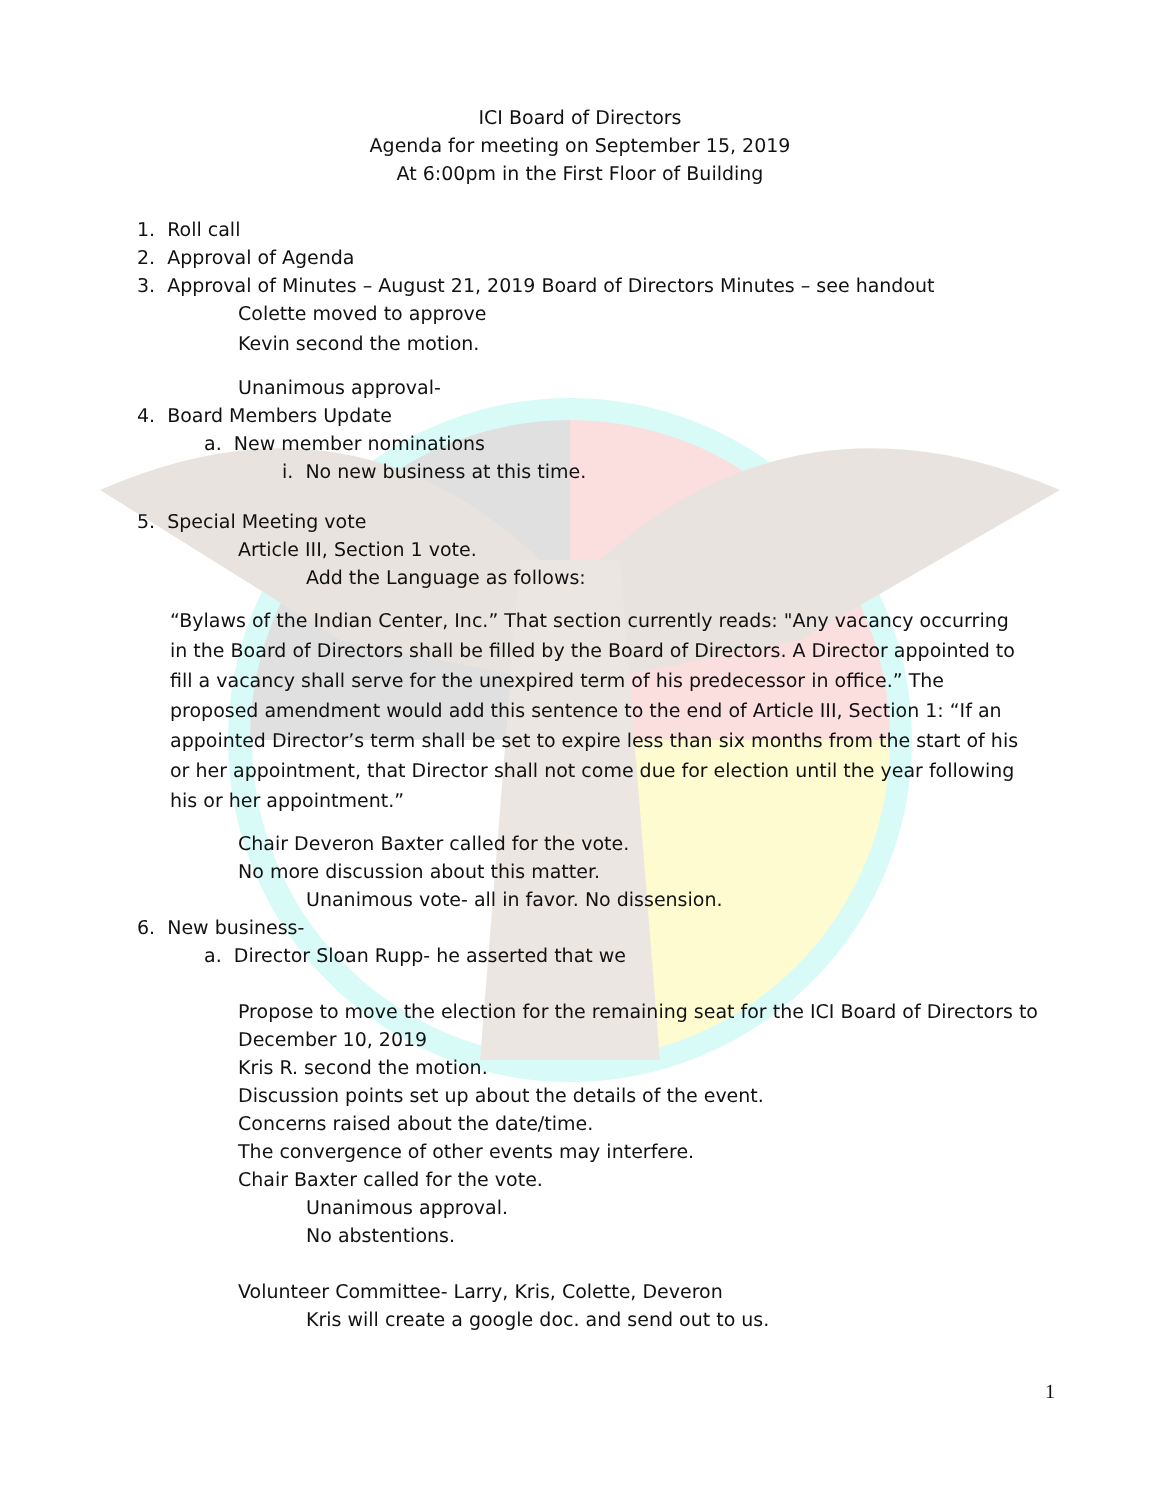ICI Board of Directors
Agenda for meeting on September 15, 2019
At 6:00pm in the First Floor of Building
1. Roll call
2. Approval of Agenda
3. Approval of Minutes – August 21, 2019 Board of Directors Minutes – see handout
Colette moved to approve
Kevin second the motion.
Unanimous approval-
4. Board Members Update
a. New member nominations
i. No new business at this time.
5. Special Meeting vote
Article III, Section 1 vote.
Add the Language as follows:
“Bylaws of the Indian Center, Inc.” That section currently reads: "Any vacancy occurring in the Board of Directors shall be filled by the Board of Directors. A Director appointed to fill a vacancy shall serve for the unexpired term of his predecessor in office.” The proposed amendment would add this sentence to the end of Article III, Section 1: “If an appointed Director’s term shall be set to expire less than six months from the start of his or her appointment, that Director shall not come due for election until the year following his or her appointment.”
Chair Deveron Baxter called for the vote.
No more discussion about this matter.
Unanimous vote- all in favor. No dissension.
6. New business-
a. Director Sloan Rupp- he asserted that we
Propose to move the election for the remaining seat for the ICI Board of Directors to
December 10, 2019
Kris R. second the motion.
Discussion points set up about the details of the event.
Concerns raised about the date/time.
The convergence of other events may interfere.
Chair Baxter called for the vote.
Unanimous approval.
No abstentions.
Volunteer Committee- Larry, Kris, Colette, Deveron
Kris will create a google doc. and send out to us.
1